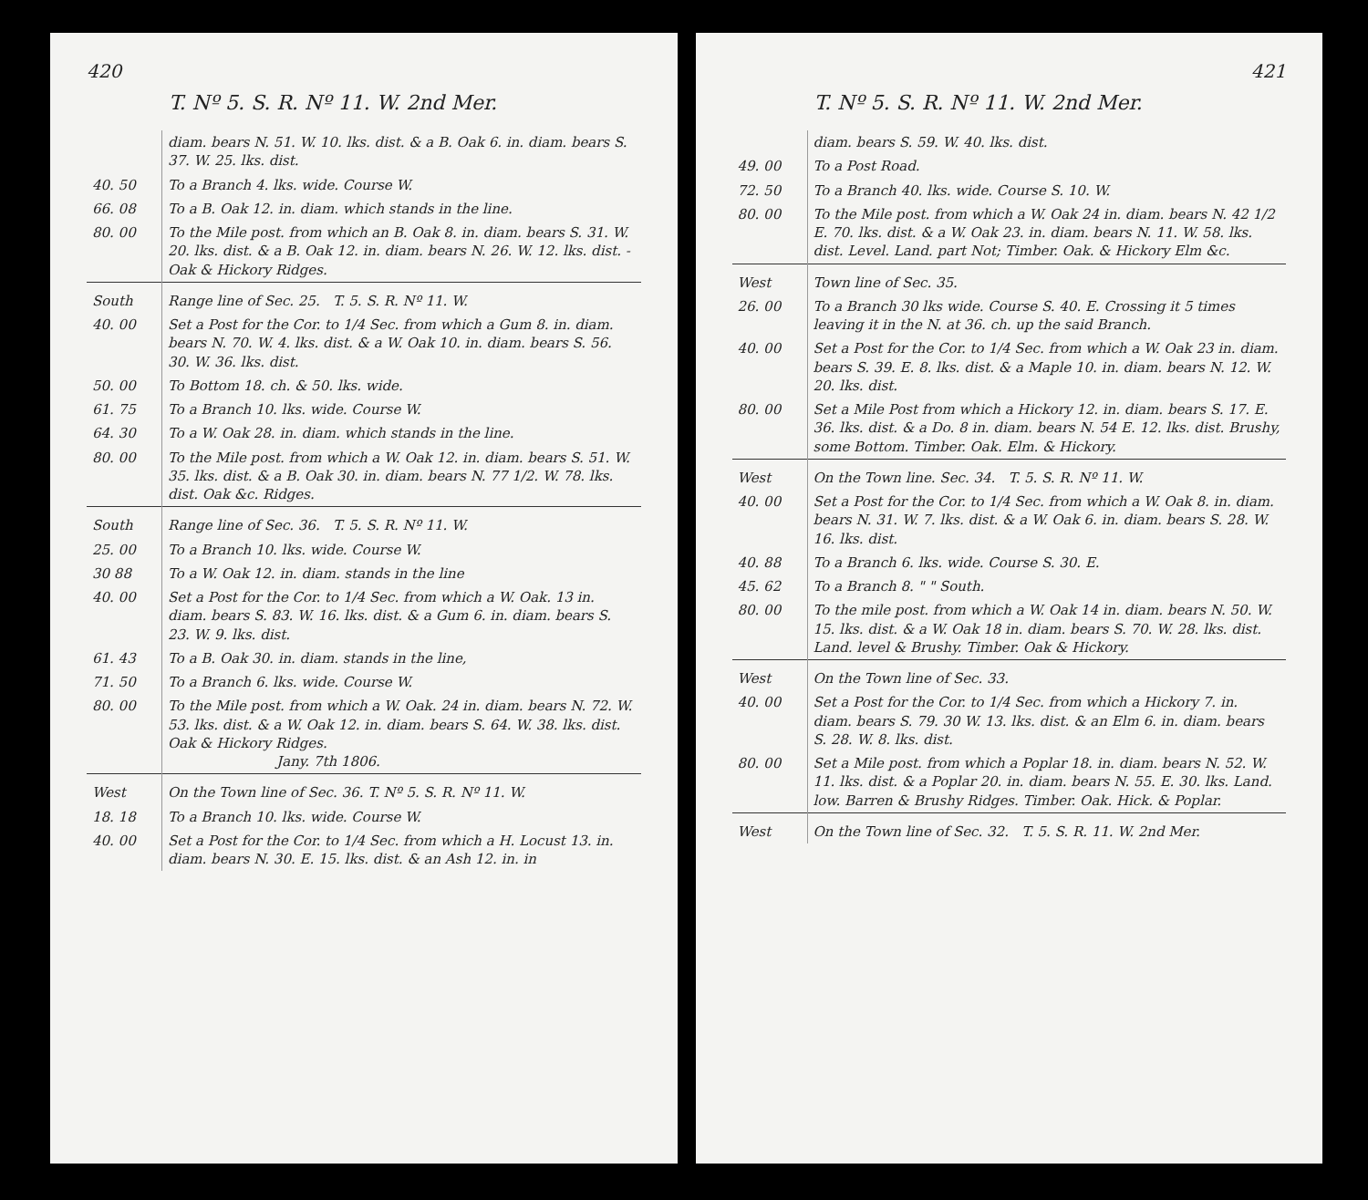420
T. Nº 5. S. R. Nº 11. W. 2nd Mer.
| | diam. bears N. 51. W. 10. lks. dist. & a B. Oak 6. in. diam. bears S. 37. W. 25. lks. dist. |
| 40. 50 | To a Branch 4. lks. wide. Course W. |
| 66. 08 | To a B. Oak 12. in. diam. which stands in the line. |
| 80. 00 | To the Mile post. from which an B. Oak 8. in. diam. bears S. 31. W. 20. lks. dist. & a B. Oak 12. in. diam. bears N. 26. W. 12. lks. dist. - Oak & Hickory Ridges. |
| South | Range line of Sec. 25. T. 5. S. R. Nº 11. W. |
| 40. 00 | Set a Post for the Cor. to 1/4 Sec. from which a Gum 8. in. diam. bears N. 70. W. 4. lks. dist. & a W. Oak 10. in. diam. bears S. 56. 30. W. 36. lks. dist. |
| 50. 00 | To Bottom 18. ch. & 50. lks. wide. |
| 61. 75 | To a Branch 10. lks. wide. Course W. |
| 64. 30 | To a W. Oak 28. in. diam. which stands in the line. |
| 80. 00 | To the Mile post. from which a W. Oak 12. in. diam. bears S. 51. W. 35. lks. dist. & a B. Oak 30. in. diam. bears N. 77 1/2. W. 78. lks. dist. Oak &c. Ridges. |
| South | Range line of Sec. 36. T. 5. S. R. Nº 11. W. |
| 25. 00 | To a Branch 10. lks. wide. Course W. |
| 30 88 | To a W. Oak 12. in. diam. stands in the line |
| 40. 00 | Set a Post for the Cor. to 1/4 Sec. from which a W. Oak. 13 in. diam. bears S. 83. W. 16. lks. dist. & a Gum 6. in. diam. bears S. 23. W. 9. lks. dist. |
| 61. 43 | To a B. Oak 30. in. diam. stands in the line, |
| 71. 50 | To a Branch 6. lks. wide. Course W. |
| 80. 00 | To the Mile post. from which a W. Oak. 24 in. diam. bears N. 72. W. 53. lks. dist. & a W. Oak 12. in. diam. bears S. 64. W. 38. lks. dist. Oak & Hickory Ridges. Jany. 7th 1806. |
| West | On the Town line of Sec. 36. T. Nº 5. S. R. Nº 11. W. |
| 18. 18 | To a Branch 10. lks. wide. Course W. |
| 40. 00 | Set a Post for the Cor. to 1/4 Sec. from which a H. Locust 13. in. diam. bears N. 30. E. 15. lks. dist. & an Ash 12. in. in |
421
T. Nº 5. S. R. Nº 11. W. 2nd Mer.
| | diam. bears S. 59. W. 40. lks. dist. |
| 49. 00 | To a Post Road. |
| 72. 50 | To a Branch 40. lks. wide. Course S. 10. W. |
| 80. 00 | To the Mile post. from which a W. Oak 24 in. diam. bears N. 42 1/2 E. 70. lks. dist. & a W. Oak 23. in. diam. bears N. 11. W. 58. lks. dist. Level. Land. part Not; Timber. Oak. & Hickory Elm &c. |
| West | Town line of Sec. 35. |
| 26. 00 | To a Branch 30 lks wide. Course S. 40. E. Crossing it 5 times leaving it in the N. at 36. ch. up the said Branch. |
| 40. 00 | Set a Post for the Cor. to 1/4 Sec. from which a W. Oak 23 in. diam. bears S. 39. E. 8. lks. dist. & a Maple 10. in. diam. bears N. 12. W. 20. lks. dist. |
| 80. 00 | Set a Mile Post from which a Hickory 12. in. diam. bears S. 17. E. 36. lks. dist. & a Do. 8 in. diam. bears N. 54 E. 12. lks. dist. Brushy, some Bottom. Timber. Oak. Elm. & Hickory. |
| West | On the Town line. Sec. 34. T. 5. S. R. Nº 11. W. |
| 40. 00 | Set a Post for the Cor. to 1/4 Sec. from which a W. Oak 8. in. diam. bears N. 31. W. 7. lks. dist. & a W. Oak 6. in. diam. bears S. 28. W. 16. lks. dist. |
| 40. 88 | To a Branch 6. lks. wide. Course S. 30. E. |
| 45. 62 | To a Branch 8. " " South. |
| 80. 00 | To the mile post. from which a W. Oak 14 in. diam. bears N. 50. W. 15. lks. dist. & a W. Oak 18 in. diam. bears S. 70. W. 28. lks. dist. Land. level & Brushy. Timber. Oak & Hickory. |
| West | On the Town line of Sec. 33. |
| 40. 00 | Set a Post for the Cor. to 1/4 Sec. from which a Hickory 7. in. diam. bears S. 79. 30 W. 13. lks. dist. & an Elm 6. in. diam. bears S. 28. W. 8. lks. dist. |
| 80. 00 | Set a Mile post. from which a Poplar 18. in. diam. bears N. 52. W. 11. lks. dist. & a Poplar 20. in. diam. bears N. 55. E. 30. lks. Land. low. Barren & Brushy Ridges. Timber. Oak. Hick. & Poplar. |
| West | On the Town line of Sec. 32. T. 5. S. R. 11. W. 2nd Mer. |